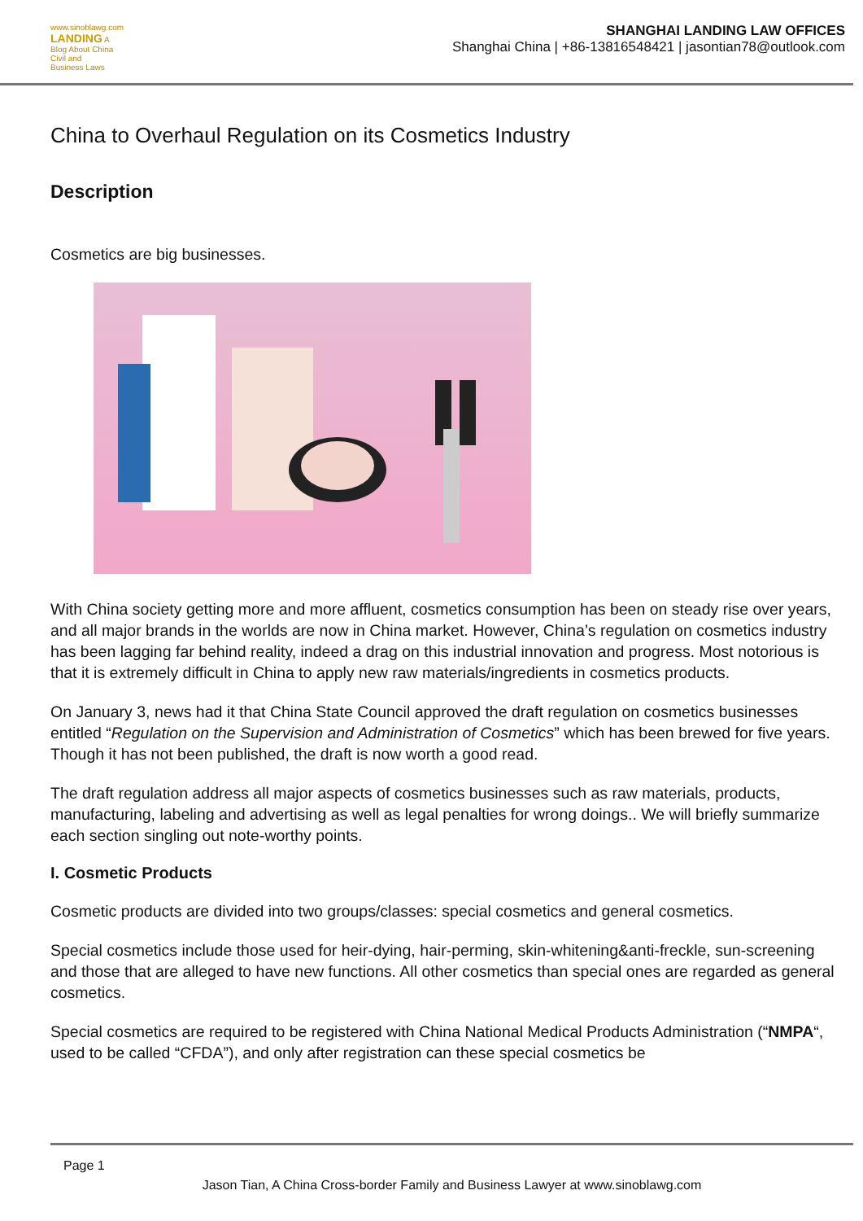www.sinoblawg.com
LANDING A Blog About China Civil and Business Laws
SHANGHAI LANDING LAW OFFICES
Shanghai China | +86-13816548421 | jasontian78@outlook.com
China to Overhaul Regulation on its Cosmetics Industry
Description
Cosmetics are big businesses.
With China society getting more and more affluent, cosmetics consumption has been on steady rise over years, and all major brands in the worlds are now in China market. However, China’s regulation on cosmetics industry has been lagging far behind reality, indeed a drag on this industrial innovation and progress. Most notorious is that it is extremely difficult in China to apply new raw materials/ingredients in cosmetics products.
On January 3, news had it that China State Council approved the draft regulation on cosmetics businesses entitled “Regulation on the Supervision and Administration of Cosmetics” which has been brewed for five years. Though it has not been published, the draft is now worth a good read.
The draft regulation address all major aspects of cosmetics businesses such as raw materials, products, manufacturing, labeling and advertising as well as legal penalties for wrong doings.. We will briefly summarize each section singling out note-worthy points.
I. Cosmetic Products
Cosmetic products are divided into two groups/classes: special cosmetics and general cosmetics.
Special cosmetics include those used for heir-dying, hair-perming, skin-whitening&anti-freckle, sun-screening and those that are alleged to have new functions. All other cosmetics than special ones are regarded as general cosmetics.
Special cosmetics are required to be registered with China National Medical Products Administration (“NMPA“, used to be called “CFDA”), and only after registration can these special cosmetics be
Page 1
Jason Tian, A China Cross-border Family and Business Lawyer at www.sinoblawg.com